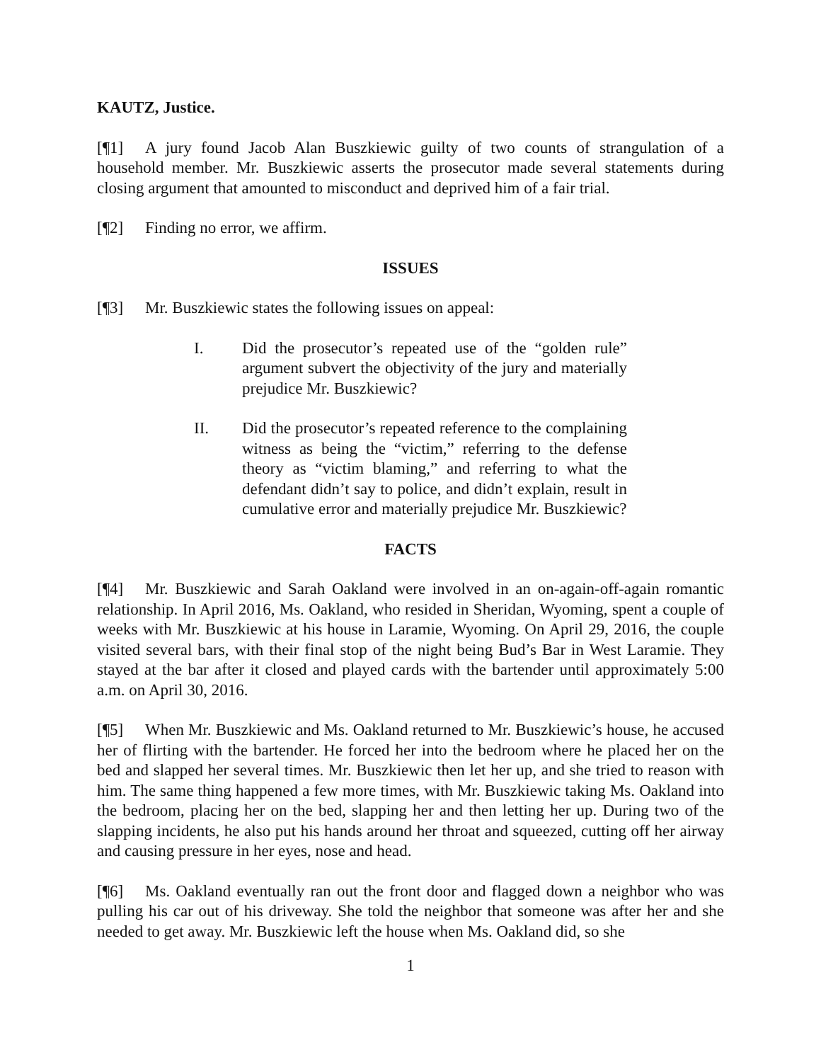KAUTZ, Justice.
[¶1] A jury found Jacob Alan Buszkiewic guilty of two counts of strangulation of a household member. Mr. Buszkiewic asserts the prosecutor made several statements during closing argument that amounted to misconduct and deprived him of a fair trial.
[¶2] Finding no error, we affirm.
ISSUES
[¶3] Mr. Buszkiewic states the following issues on appeal:
I. Did the prosecutor’s repeated use of the “golden rule” argument subvert the objectivity of the jury and materially prejudice Mr. Buszkiewic?
II. Did the prosecutor’s repeated reference to the complaining witness as being the “victim,” referring to the defense theory as “victim blaming,” and referring to what the defendant didn’t say to police, and didn’t explain, result in cumulative error and materially prejudice Mr. Buszkiewic?
FACTS
[¶4] Mr. Buszkiewic and Sarah Oakland were involved in an on-again-off-again romantic relationship. In April 2016, Ms. Oakland, who resided in Sheridan, Wyoming, spent a couple of weeks with Mr. Buszkiewic at his house in Laramie, Wyoming. On April 29, 2016, the couple visited several bars, with their final stop of the night being Bud’s Bar in West Laramie. They stayed at the bar after it closed and played cards with the bartender until approximately 5:00 a.m. on April 30, 2016.
[¶5] When Mr. Buszkiewic and Ms. Oakland returned to Mr. Buszkiewic’s house, he accused her of flirting with the bartender. He forced her into the bedroom where he placed her on the bed and slapped her several times. Mr. Buszkiewic then let her up, and she tried to reason with him. The same thing happened a few more times, with Mr. Buszkiewic taking Ms. Oakland into the bedroom, placing her on the bed, slapping her and then letting her up. During two of the slapping incidents, he also put his hands around her throat and squeezed, cutting off her airway and causing pressure in her eyes, nose and head.
[¶6] Ms. Oakland eventually ran out the front door and flagged down a neighbor who was pulling his car out of his driveway. She told the neighbor that someone was after her and she needed to get away. Mr. Buszkiewic left the house when Ms. Oakland did, so she
1